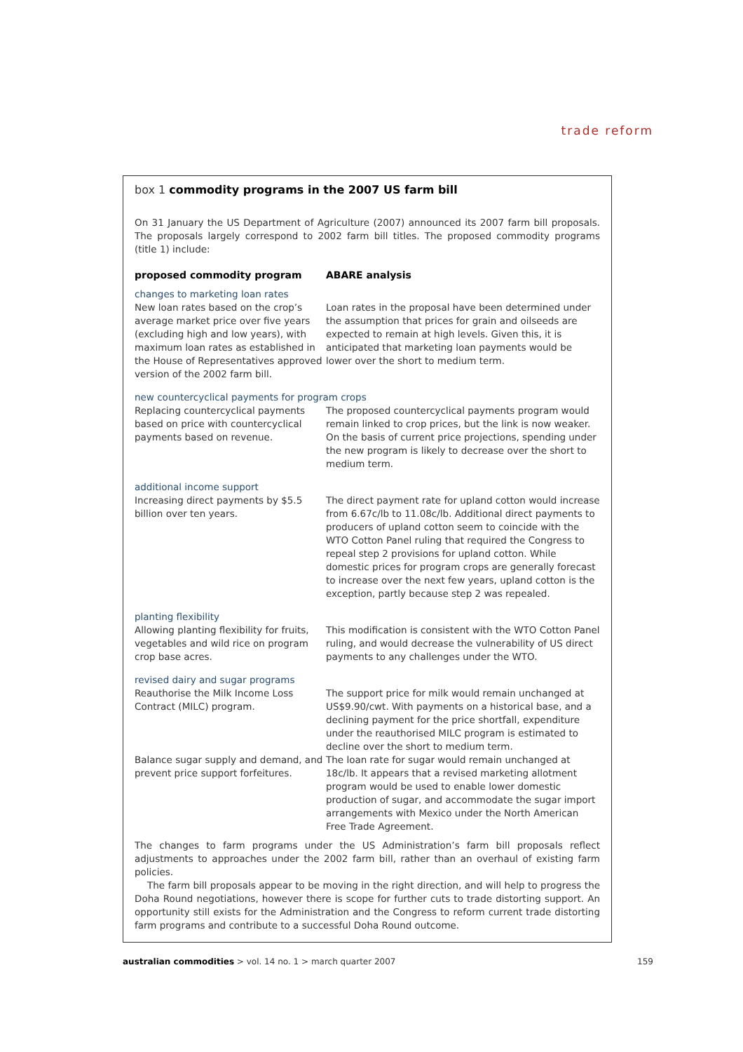trade reform
box 1 commodity programs in the 2007 US farm bill
On 31 January the US Department of Agriculture (2007) announced its 2007 farm bill proposals. The proposals largely correspond to 2002 farm bill titles. The proposed commodity programs (title 1) include:
| proposed commodity program | ABARE analysis |
| --- | --- |
| changes to marketing loan rates | |
| New loan rates based on the crop’s average market price over five years (excluding high and low years), with maximum loan rates as established in the House of Representatives approved version of the 2002 farm bill. | Loan rates in the proposal have been determined under the assumption that prices for grain and oilseeds are expected to remain at high levels. Given this, it is anticipated that marketing loan payments would be lower over the short to medium term. |
| new countercyclical payments for program crops | |
| Replacing countercyclical payments based on price with countercyclical payments based on revenue. | The proposed countercyclical payments program would remain linked to crop prices, but the link is now weaker. On the basis of current price projections, spending under the new program is likely to decrease over the short to medium term. |
| additional income support | |
| Increasing direct payments by $5.5 billion over ten years. | The direct payment rate for upland cotton would increase from 6.67c/lb to 11.08c/lb. Additional direct payments to producers of upland cotton seem to coincide with the WTO Cotton Panel ruling that required the Congress to repeal step 2 provisions for upland cotton. While domestic prices for program crops are generally forecast to increase over the next few years, upland cotton is the exception, partly because step 2 was repealed. |
| planting flexibility | |
| Allowing planting flexibility for fruits, vegetables and wild rice on program crop base acres. | This modification is consistent with the WTO Cotton Panel ruling, and would decrease the vulnerability of US direct payments to any challenges under the WTO. |
| revised dairy and sugar programs | |
| Reauthorise the Milk Income Loss Contract (MILC) program. | The support price for milk would remain unchanged at US$9.90/cwt. With payments on a historical base, and a declining payment for the price shortfall, expenditure under the reauthorised MILC program is estimated to decline over the short to medium term. |
| Balance sugar supply and demand, and prevent price support forfeitures. | The loan rate for sugar would remain unchanged at 18c/lb. It appears that a revised marketing allotment program would be used to enable lower domestic production of sugar, and accommodate the sugar import arrangements with Mexico under the North American Free Trade Agreement. |
The changes to farm programs under the US Administration’s farm bill proposals reflect adjustments to approaches under the 2002 farm bill, rather than an overhaul of existing farm policies.
The farm bill proposals appear to be moving in the right direction, and will help to progress the Doha Round negotiations, however there is scope for further cuts to trade distorting support. An opportunity still exists for the Administration and the Congress to reform current trade distorting farm programs and contribute to a successful Doha Round outcome.
australian commodities > vol. 14 no. 1 > march quarter 2007 159